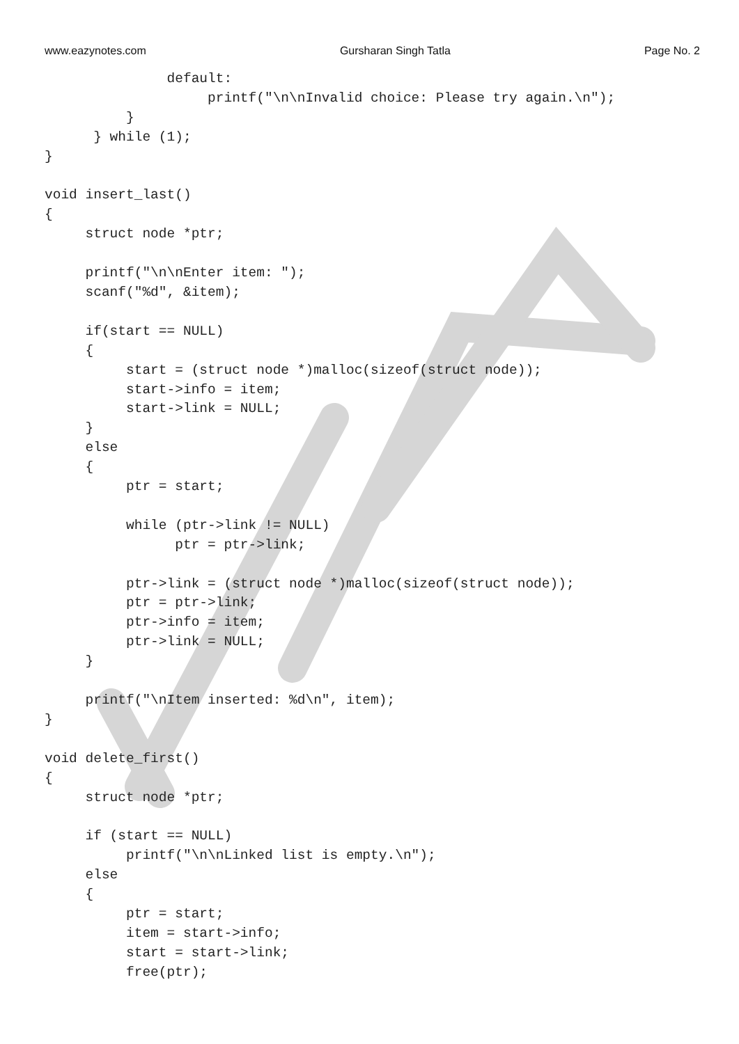www.eazynotes.com Gursharan Singh Tatla Page No. 2
               default:
                    printf("\n\nInvalid choice: Please try again.\n");
          }
      } while (1);
}

void insert_last()
{
     struct node *ptr;

     printf("\n\nEnter item: ");
     scanf("%d", &item);

     if(start == NULL)
     {
          start = (struct node *)malloc(sizeof(struct node));
          start->info = item;
          start->link = NULL;
     }
     else
     {
          ptr = start;

          while (ptr->link != NULL)
                ptr = ptr->link;

          ptr->link = (struct node *)malloc(sizeof(struct node));
          ptr = ptr->link;
          ptr->info = item;
          ptr->link = NULL;
     }

     printf("\nItem inserted: %d\n", item);
}

void delete_first()
{
     struct node *ptr;

     if (start == NULL)
          printf("\n\nLinked list is empty.\n");
     else
     {
          ptr = start;
          item = start->info;
          start = start->link;
          free(ptr);